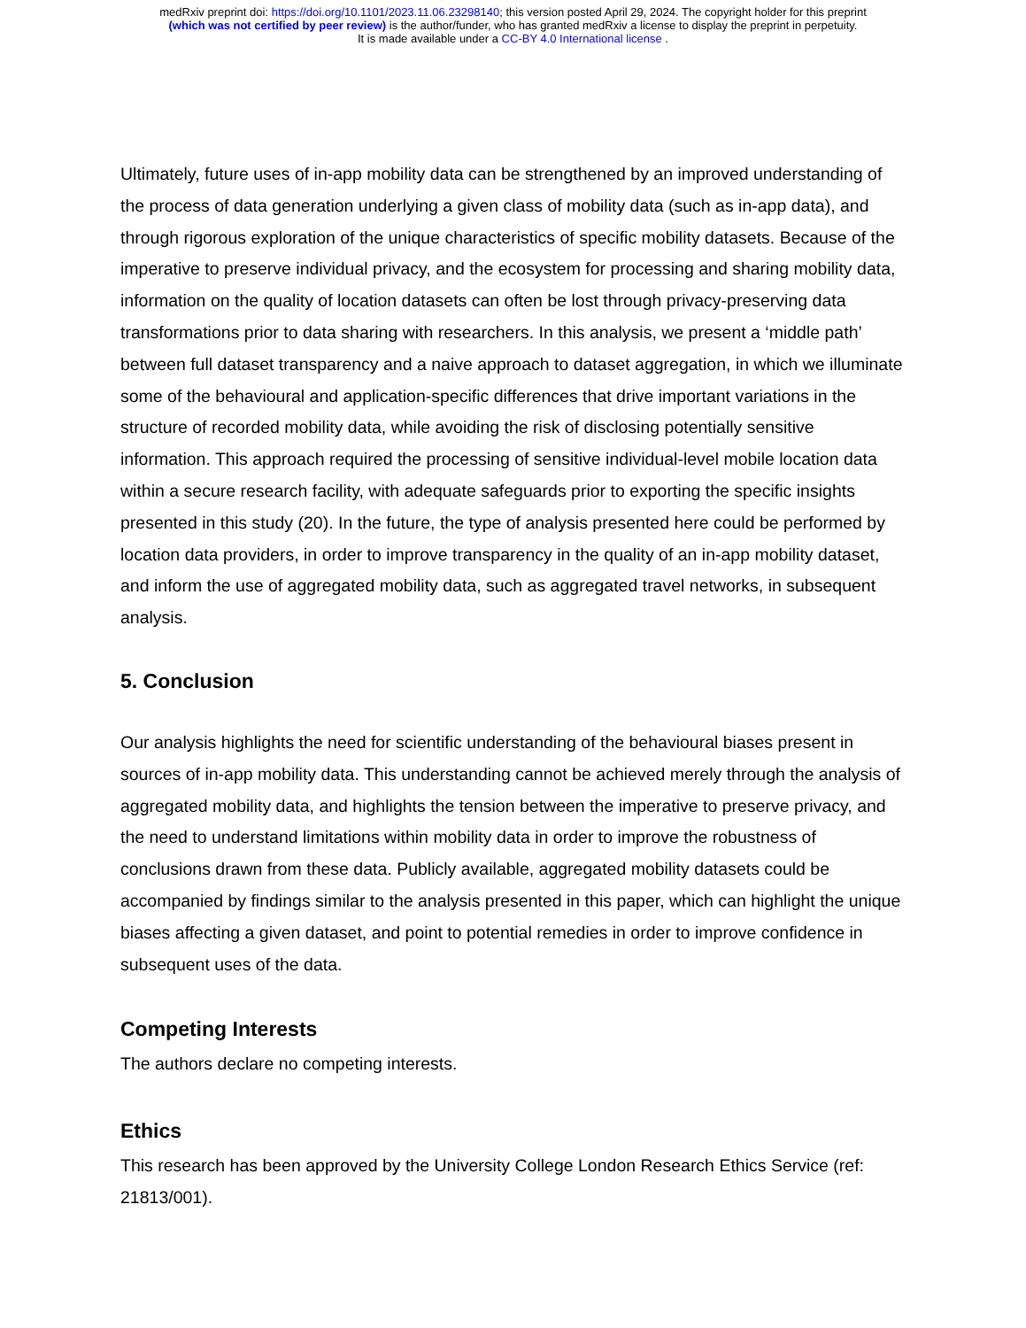medRxiv preprint doi: https://doi.org/10.1101/2023.11.06.23298140; this version posted April 29, 2024. The copyright holder for this preprint
(which was not certified by peer review) is the author/funder, who has granted medRxiv a license to display the preprint in perpetuity.
It is made available under a CC-BY 4.0 International license .
Ultimately, future uses of in-app mobility data can be strengthened by an improved understanding of the process of data generation underlying a given class of mobility data (such as in-app data), and through rigorous exploration of the unique characteristics of specific mobility datasets. Because of the imperative to preserve individual privacy, and the ecosystem for processing and sharing mobility data, information on the quality of location datasets can often be lost through privacy-preserving data transformations prior to data sharing with researchers. In this analysis, we present a ‘middle path’ between full dataset transparency and a naive approach to dataset aggregation, in which we illuminate some of the behavioural and application-specific differences that drive important variations in the structure of recorded mobility data, while avoiding the risk of disclosing potentially sensitive information. This approach required the processing of sensitive individual-level mobile location data within a secure research facility, with adequate safeguards prior to exporting the specific insights presented in this study (20). In the future, the type of analysis presented here could be performed by location data providers, in order to improve transparency in the quality of an in-app mobility dataset, and inform the use of aggregated mobility data, such as aggregated travel networks, in subsequent analysis.
5. Conclusion
Our analysis highlights the need for scientific understanding of the behavioural biases present in sources of in-app mobility data. This understanding cannot be achieved merely through the analysis of aggregated mobility data, and highlights the tension between the imperative to preserve privacy, and the need to understand limitations within mobility data in order to improve the robustness of conclusions drawn from these data. Publicly available, aggregated mobility datasets could be accompanied by findings similar to the analysis presented in this paper, which can highlight the unique biases affecting a given dataset, and point to potential remedies in order to improve confidence in subsequent uses of the data.
Competing Interests
The authors declare no competing interests.
Ethics
This research has been approved by the University College London Research Ethics Service (ref: 21813/001).